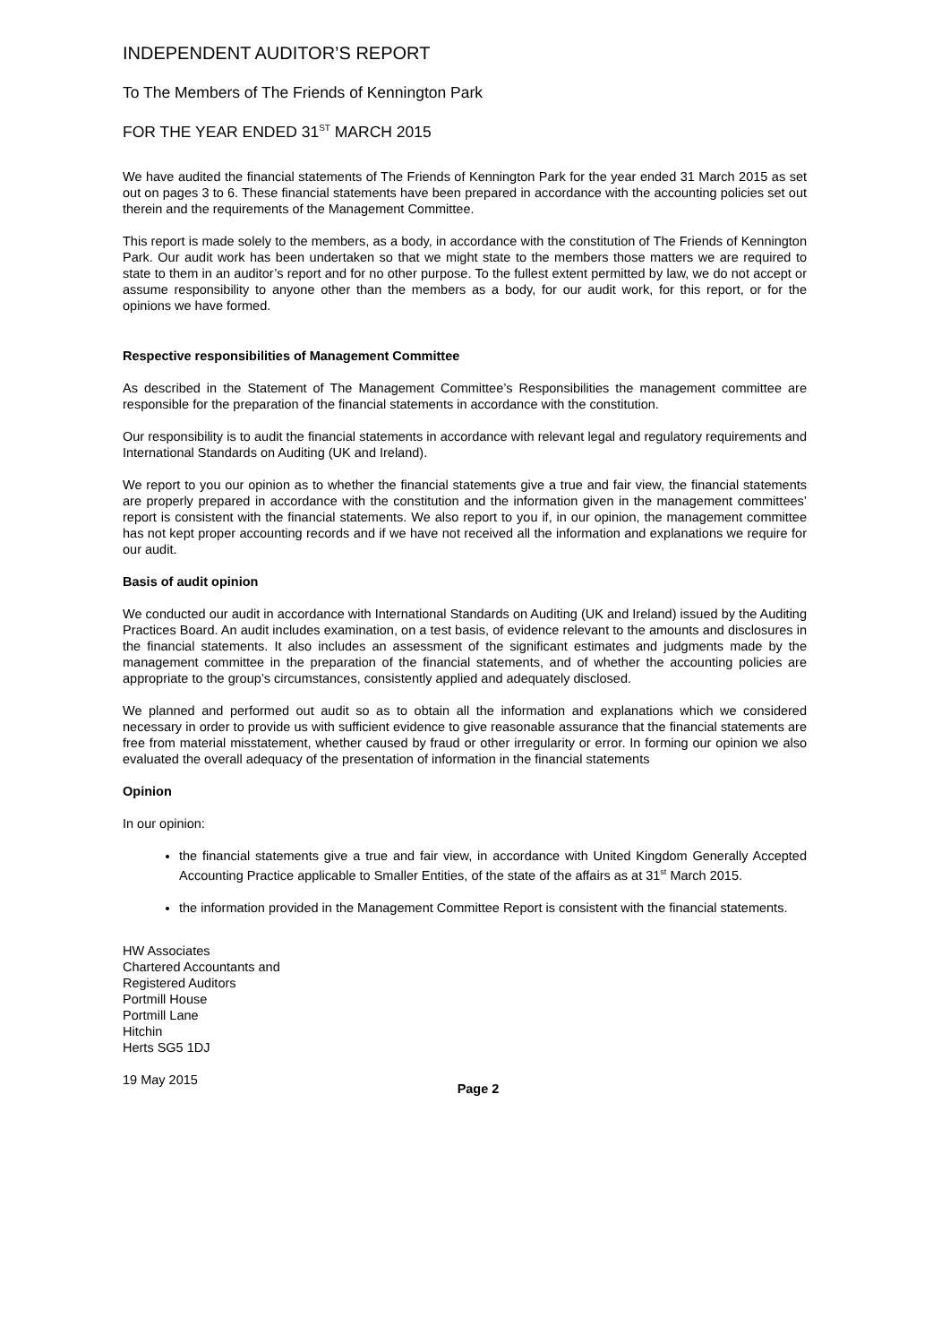INDEPENDENT AUDITOR’S REPORT
To The Members of The Friends of Kennington Park
FOR THE YEAR ENDED 31<sup>ST</sup> MARCH 2015
We have audited the financial statements of The Friends of Kennington Park for the year ended 31 March 2015 as set out on pages 3 to 6. These financial statements have been prepared in accordance with the accounting policies set out therein and the requirements of the Management Committee.
This report is made solely to the members, as a body, in accordance with the constitution of The Friends of Kennington Park. Our audit work has been undertaken so that we might state to the members those matters we are required to state to them in an auditor’s report and for no other purpose. To the fullest extent permitted by law, we do not accept or assume responsibility to anyone other than the members as a body, for our audit work, for this report, or for the opinions we have formed.
Respective responsibilities of Management Committee
As described in the Statement of The Management Committee’s Responsibilities the management committee are responsible for the preparation of the financial statements in accordance with the constitution.
Our responsibility is to audit the financial statements in accordance with relevant legal and regulatory requirements and International Standards on Auditing (UK and Ireland).
We report to you our opinion as to whether the financial statements give a true and fair view, the financial statements are properly prepared in accordance with the constitution and the information given in the management committees’ report is consistent with the financial statements. We also report to you if, in our opinion, the management committee has not kept proper accounting records and if we have not received all the information and explanations we require for our audit.
Basis of audit opinion
We conducted our audit in accordance with International Standards on Auditing (UK and Ireland) issued by the Auditing Practices Board. An audit includes examination, on a test basis, of evidence relevant to the amounts and disclosures in the financial statements. It also includes an assessment of the significant estimates and judgments made by the management committee in the preparation of the financial statements, and of whether the accounting policies are appropriate to the group’s circumstances, consistently applied and adequately disclosed.
We planned and performed out audit so as to obtain all the information and explanations which we considered necessary in order to provide us with sufficient evidence to give reasonable assurance that the financial statements are free from material misstatement, whether caused by fraud or other irregularity or error. In forming our opinion we also evaluated the overall adequacy of the presentation of information in the financial statements
Opinion
In our opinion:
the financial statements give a true and fair view, in accordance with United Kingdom Generally Accepted Accounting Practice applicable to Smaller Entities, of the state of the affairs as at 31<sup>st</sup> March 2015.
the information provided in the Management Committee Report is consistent with the financial statements.
HW Associates
Chartered Accountants and
Registered Auditors
Portmill House
Portmill Lane
Hitchin
Herts SG5 1DJ
19 May 2015
Page 2